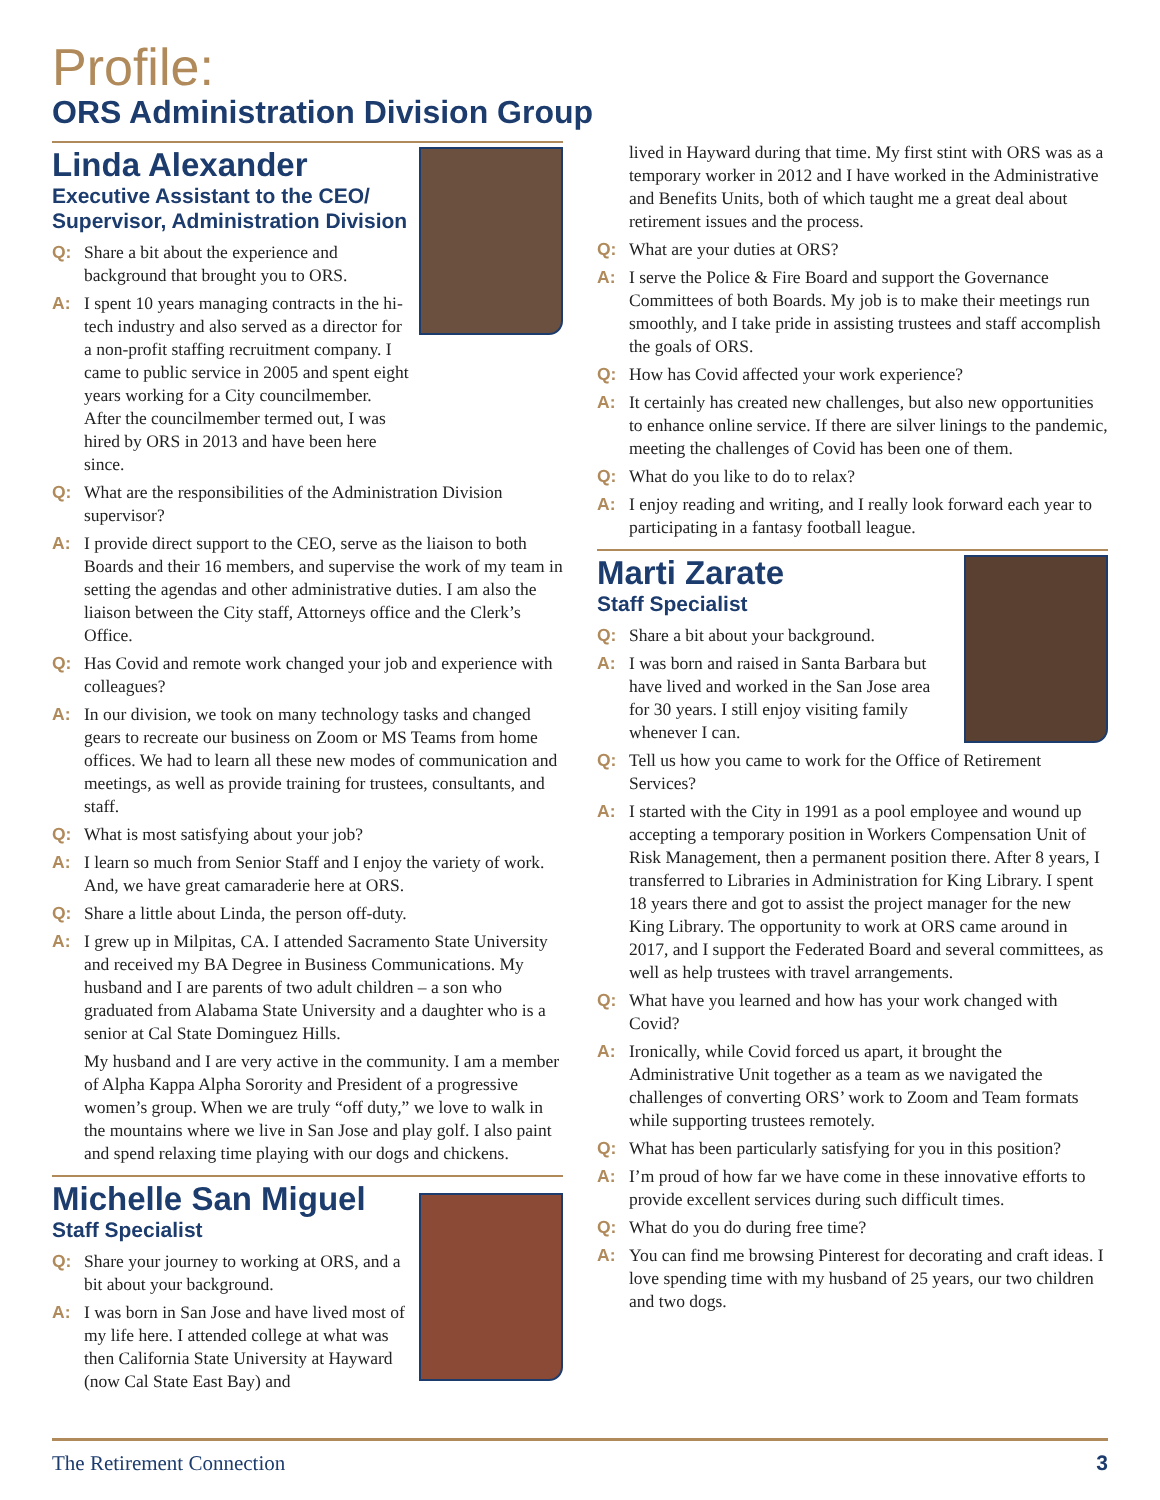Profile:
ORS Administration Division Group
Linda Alexander
Executive Assistant to the CEO/
Supervisor, Administration Division
Q: Share a bit about the experience and background that brought you to ORS.
A: I spent 10 years managing contracts in the hi-tech industry and also served as a director for a non-profit staffing recruitment company. I came to public service in 2005 and spent eight years working for a City councilmember. After the councilmember termed out, I was hired by ORS in 2013 and have been here since.
Q: What are the responsibilities of the Administration Division supervisor?
A: I provide direct support to the CEO, serve as the liaison to both Boards and their 16 members, and supervise the work of my team in setting the agendas and other administrative duties. I am also the liaison between the City staff, Attorneys office and the Clerk’s Office.
Q: Has Covid and remote work changed your job and experience with colleagues?
A: In our division, we took on many technology tasks and changed gears to recreate our business on Zoom or MS Teams from home offices. We had to learn all these new modes of communication and meetings, as well as provide training for trustees, consultants, and staff.
Q: What is most satisfying about your job?
A: I learn so much from Senior Staff and I enjoy the variety of work. And, we have great camaraderie here at ORS.
Q: Share a little about Linda, the person off-duty.
A: I grew up in Milpitas, CA. I attended Sacramento State University and received my BA Degree in Business Communications. My husband and I are parents of two adult children – a son who graduated from Alabama State University and a daughter who is a senior at Cal State Dominguez Hills.
My husband and I are very active in the community. I am a member of Alpha Kappa Alpha Sorority and President of a progressive women’s group. When we are truly “off duty,” we love to walk in the mountains where we live in San Jose and play golf. I also paint and spend relaxing time playing with our dogs and chickens.
Michelle San Miguel
Staff Specialist
Q: Share your journey to working at ORS, and a bit about your background.
A: I was born in San Jose and have lived most of my life here. I attended college at what was then California State University at Hayward (now Cal State East Bay) and
lived in Hayward during that time. My first stint with ORS was as a temporary worker in 2012 and I have worked in the Administrative and Benefits Units, both of which taught me a great deal about retirement issues and the process.
Q: What are your duties at ORS?
A: I serve the Police & Fire Board and support the Governance Committees of both Boards. My job is to make their meetings run smoothly, and I take pride in assisting trustees and staff accomplish the goals of ORS.
Q: How has Covid affected your work experience?
A: It certainly has created new challenges, but also new opportunities to enhance online service. If there are silver linings to the pandemic, meeting the challenges of Covid has been one of them.
Q: What do you like to do to relax?
A: I enjoy reading and writing, and I really look forward each year to participating in a fantasy football league.
Marti Zarate
Staff Specialist
Q: Share a bit about your background.
A: I was born and raised in Santa Barbara but have lived and worked in the San Jose area for 30 years. I still enjoy visiting family whenever I can.
Q: Tell us how you came to work for the Office of Retirement Services?
A: I started with the City in 1991 as a pool employee and wound up accepting a temporary position in Workers Compensation Unit of Risk Management, then a permanent position there. After 8 years, I transferred to Libraries in Administration for King Library. I spent 18 years there and got to assist the project manager for the new King Library. The opportunity to work at ORS came around in 2017, and I support the Federated Board and several committees, as well as help trustees with travel arrangements.
Q: What have you learned and how has your work changed with Covid?
A: Ironically, while Covid forced us apart, it brought the Administrative Unit together as a team as we navigated the challenges of converting ORS’ work to Zoom and Team formats while supporting trustees remotely.
Q: What has been particularly satisfying for you in this position?
A: I’m proud of how far we have come in these innovative efforts to provide excellent services during such difficult times.
Q: What do you do during free time?
A: You can find me browsing Pinterest for decorating and craft ideas. I love spending time with my husband of 25 years, our two children and two dogs.
The Retirement Connection 3